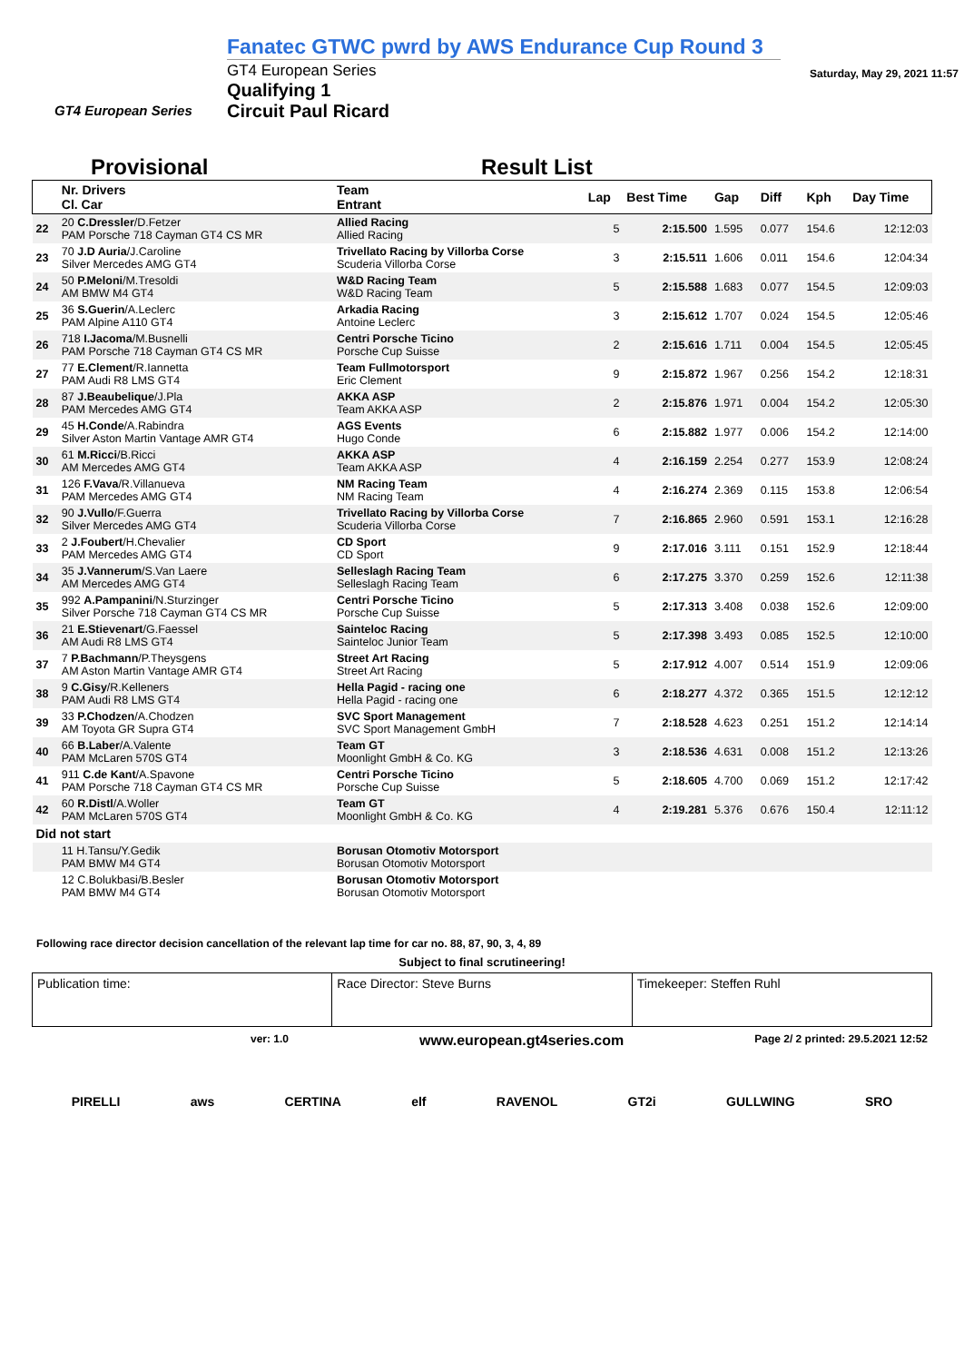GT4 European Series
Fanatec GTWC pwrd by AWS Endurance Cup Round 3
GT4 European Series
Qualifying 1
Circuit Paul Ricard
Saturday, May 29, 2021 11:57
Provisional Result List
| | Nr. Drivers Cl. Car | Team Entrant | Lap | Best Time | Gap | Diff | Kph | Day Time |
| --- | --- | --- | --- | --- | --- | --- | --- | --- |
| 22 | 20 C.Dressler /D.Fetzer PAM Porsche 718 Cayman GT4 CS MR | Allied Racing Allied Racing | 5 | 2:15.500 | 1.595 | 0.077 | 154.6 | 12:12:03 |
| 23 | 70 J.D Auria /J.Caroline Silver Mercedes AMG GT4 | Trivellato Racing by Villorba Corse Scuderia Villorba Corse | 3 | 2:15.511 | 1.606 | 0.011 | 154.6 | 12:04:34 |
| 24 | 50 P.Meloni /M.Tresoldi AM BMW M4 GT4 | W&D Racing Team W&D Racing Team | 5 | 2:15.588 | 1.683 | 0.077 | 154.5 | 12:09:03 |
| 25 | 36 S.Guerin /A.Leclerc PAM Alpine A110 GT4 | Arkadia Racing Antoine Leclerc | 3 | 2:15.612 | 1.707 | 0.024 | 154.5 | 12:05:46 |
| 26 | 718 I.Jacoma /M.Busnelli PAM Porsche 718 Cayman GT4 CS MR | Centri Porsche Ticino Porsche Cup Suisse | 2 | 2:15.616 | 1.711 | 0.004 | 154.5 | 12:05:45 |
| 27 | 77 E.Clement /R.Iannetta PAM Audi R8 LMS GT4 | Team Fullmotorsport Eric Clement | 9 | 2:15.872 | 1.967 | 0.256 | 154.2 | 12:18:31 |
| 28 | 87 J.Beaubelique /J.Pla PAM Mercedes AMG GT4 | AKKA ASP Team AKKA ASP | 2 | 2:15.876 | 1.971 | 0.004 | 154.2 | 12:05:30 |
| 29 | 45 H.Conde /A.Rabindra Silver Aston Martin Vantage AMR GT4 | AGS Events Hugo Conde | 6 | 2:15.882 | 1.977 | 0.006 | 154.2 | 12:14:00 |
| 30 | 61 M.Ricci /B.Ricci AM Mercedes AMG GT4 | AKKA ASP Team AKKA ASP | 4 | 2:16.159 | 2.254 | 0.277 | 153.9 | 12:08:24 |
| 31 | 126 F.Vava /R.Villanueva PAM Mercedes AMG GT4 | NM Racing Team NM Racing Team | 4 | 2:16.274 | 2.369 | 0.115 | 153.8 | 12:06:54 |
| 32 | 90 J.Vullo /F.Guerra Silver Mercedes AMG GT4 | Trivellato Racing by Villorba Corse Scuderia Villorba Corse | 7 | 2:16.865 | 2.960 | 0.591 | 153.1 | 12:16:28 |
| 33 | 2 J.Foubert /H.Chevalier PAM Mercedes AMG GT4 | CD Sport CD Sport | 9 | 2:17.016 | 3.111 | 0.151 | 152.9 | 12:18:44 |
| 34 | 35 J.Vannerum /S.Van Laere AM Mercedes AMG GT4 | Selleslagh Racing Team Selleslagh Racing Team | 6 | 2:17.275 | 3.370 | 0.259 | 152.6 | 12:11:38 |
| 35 | 992 A.Pampanini /N.Sturzinger Silver Porsche 718 Cayman GT4 CS MR | Centri Porsche Ticino Porsche Cup Suisse | 5 | 2:17.313 | 3.408 | 0.038 | 152.6 | 12:09:00 |
| 36 | 21 E.Stievenart /G.Faessel AM Audi R8 LMS GT4 | Sainteloc Racing Sainteloc Junior Team | 5 | 2:17.398 | 3.493 | 0.085 | 152.5 | 12:10:00 |
| 37 | 7 P.Bachmann /P.Theysgens AM Aston Martin Vantage AMR GT4 | Street Art Racing Street Art Racing | 5 | 2:17.912 | 4.007 | 0.514 | 151.9 | 12:09:06 |
| 38 | 9 C.Gisy /R.Kelleners PAM Audi R8 LMS GT4 | Hella Pagid - racing one Hella Pagid - racing one | 6 | 2:18.277 | 4.372 | 0.365 | 151.5 | 12:12:12 |
| 39 | 33 P.Chodzen /A.Chodzen AM Toyota GR Supra GT4 | SVC Sport Management SVC Sport Management GmbH | 7 | 2:18.528 | 4.623 | 0.251 | 151.2 | 12:14:14 |
| 40 | 66 B.Laber /A.Valente PAM McLaren 570S GT4 | Team GT Moonlight GmbH & Co. KG | 3 | 2:18.536 | 4.631 | 0.008 | 151.2 | 12:13:26 |
| 41 | 911 C.de Kant /A.Spavone PAM Porsche 718 Cayman GT4 CS MR | Centri Porsche Ticino Porsche Cup Suisse | 5 | 2:18.605 | 4.700 | 0.069 | 151.2 | 12:17:42 |
| 42 | 60 R.Distl /A.Woller PAM McLaren 570S GT4 | Team GT Moonlight GmbH & Co. KG | 4 | 2:19.281 | 5.376 | 0.676 | 150.4 | 12:11:12 |
| Did not start | | | | | | | | |
| | 11 H.Tansu/Y.Gedik PAM BMW M4 GT4 | Borusan Otomotiv Motorsport Borusan Otomotiv Motorsport | | | | | | |
| | 12 C.Bolukbasi/B.Besler PAM BMW M4 GT4 | Borusan Otomotiv Motorsport Borusan Otomotiv Motorsport | | | | | | |
Following race director decision cancellation of the relevant lap time for car no. 88, 87, 90, 3, 4, 89
Subject to final scrutineering!
Publication time: Race Director: Steve Burns Timekeeper: Steffen Ruhl
ver: 1.0 www.european.gt4series.com Page 2/ 2 printed: 29.5.2021 12:52
PIRELLI aws CERTINA elf RAVENOL GT2i GULLWING SRO